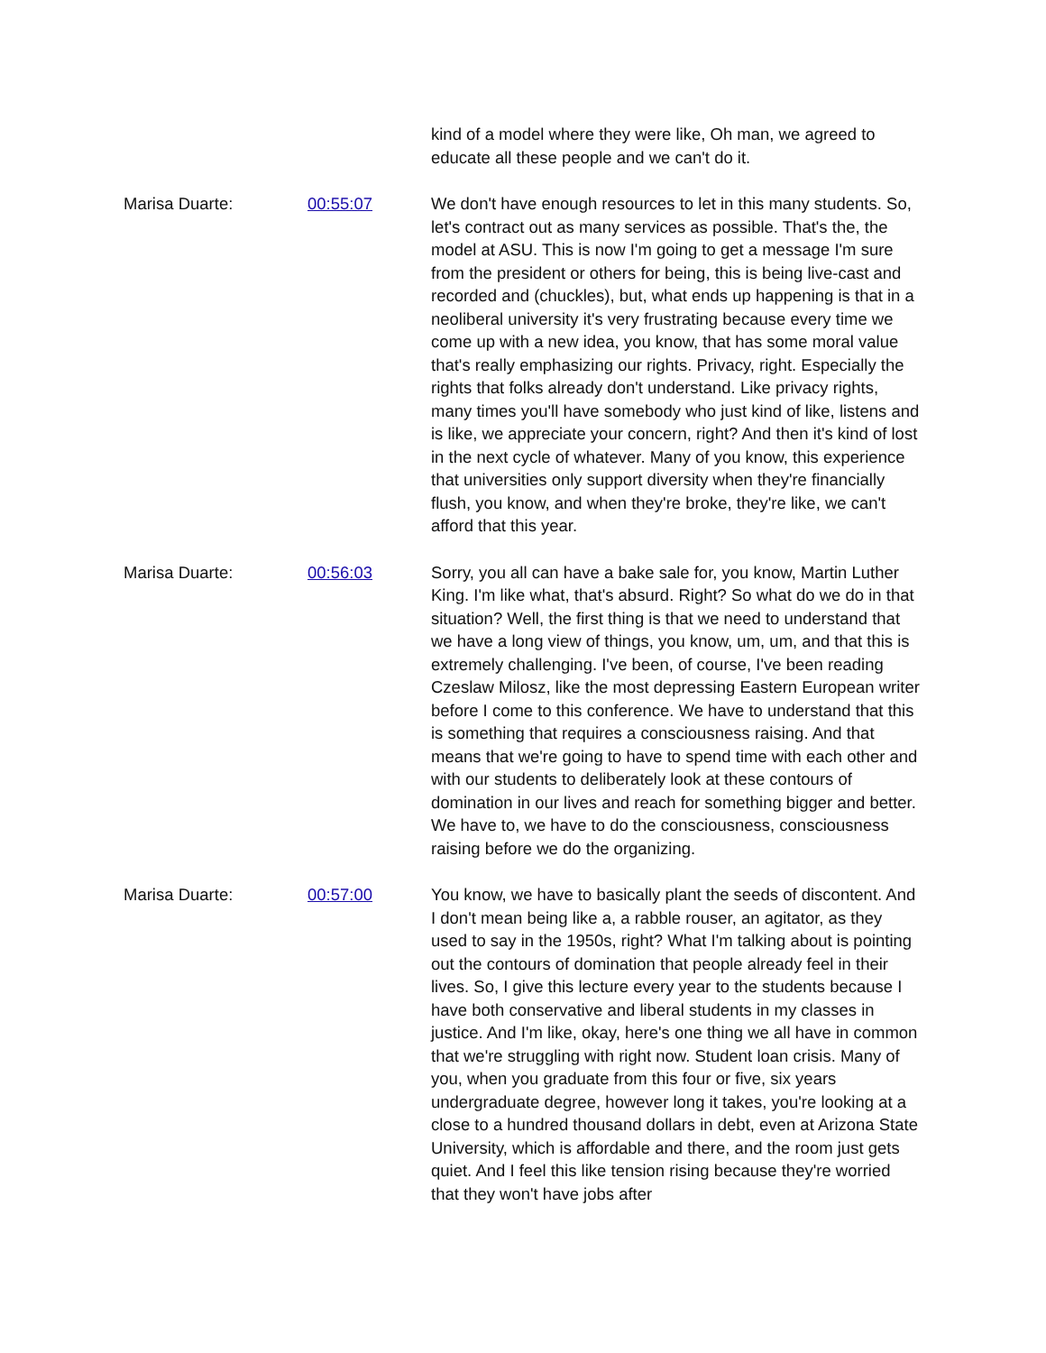kind of a model where they were like, Oh man, we agreed to educate all these people and we can't do it.
Marisa Duarte: 00:55:07 We don't have enough resources to let in this many students. So, let's contract out as many services as possible. That's the, the model at ASU. This is now I'm going to get a message I'm sure from the president or others for being, this is being live-cast and recorded and (chuckles), but, what ends up happening is that in a neoliberal university it's very frustrating because every time we come up with a new idea, you know, that has some moral value that's really emphasizing our rights. Privacy, right. Especially the rights that folks already don't understand. Like privacy rights, many times you'll have somebody who just kind of like, listens and is like, we appreciate your concern, right? And then it's kind of lost in the next cycle of whatever. Many of you know, this experience that universities only support diversity when they're financially flush, you know, and when they're broke, they're like, we can't afford that this year.
Marisa Duarte: 00:56:03 Sorry, you all can have a bake sale for, you know, Martin Luther King. I'm like what, that's absurd. Right? So what do we do in that situation? Well, the first thing is that we need to understand that we have a long view of things, you know, um, um, and that this is extremely challenging. I've been, of course, I've been reading Czeslaw Milosz, like the most depressing Eastern European writer before I come to this conference. We have to understand that this is something that requires a consciousness raising. And that means that we're going to have to spend time with each other and with our students to deliberately look at these contours of domination in our lives and reach for something bigger and better. We have to, we have to do the consciousness, consciousness raising before we do the organizing.
Marisa Duarte: 00:57:00 You know, we have to basically plant the seeds of discontent. And I don't mean being like a, a rabble rouser, an agitator, as they used to say in the 1950s, right? What I'm talking about is pointing out the contours of domination that people already feel in their lives. So, I give this lecture every year to the students because I have both conservative and liberal students in my classes in justice. And I'm like, okay, here's one thing we all have in common that we're struggling with right now. Student loan crisis. Many of you, when you graduate from this four or five, six years undergraduate degree, however long it takes, you're looking at a close to a hundred thousand dollars in debt, even at Arizona State University, which is affordable and there, and the room just gets quiet. And I feel this like tension rising because they're worried that they won't have jobs after